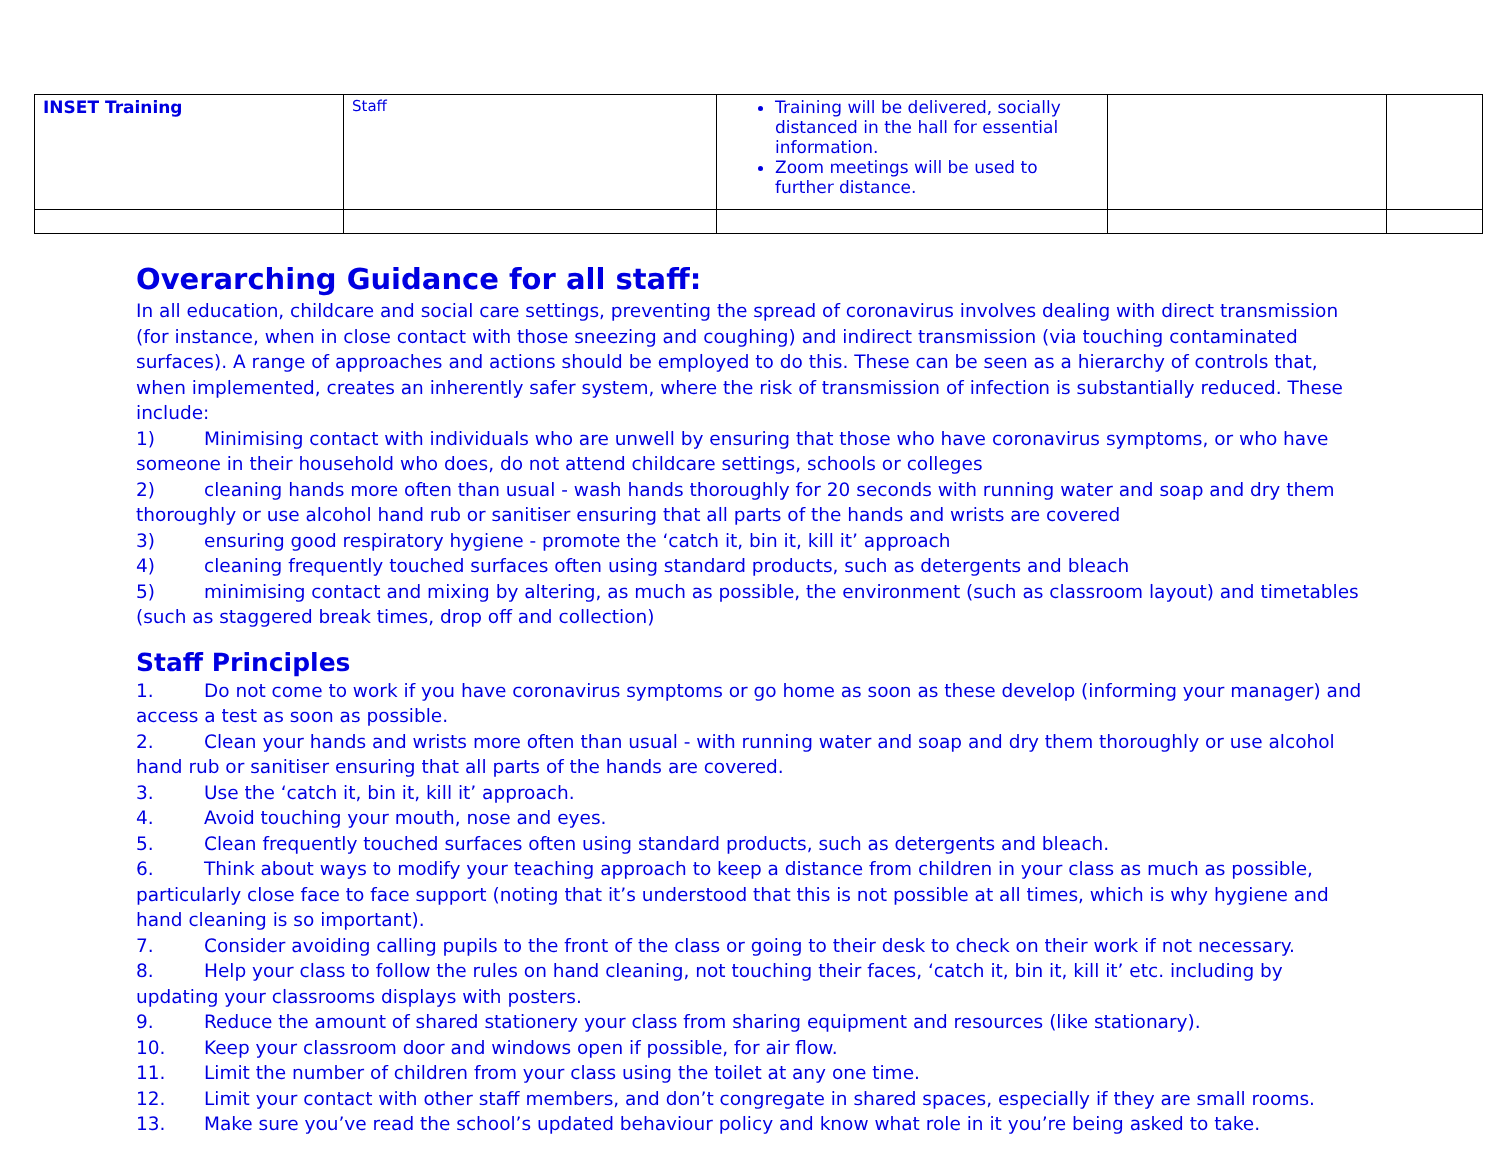| INSET Training | Staff | Training will be delivered, socially distanced in the hall for essential information. Zoom meetings will be used to further distance. | | |
Overarching Guidance for all staff:
In all education, childcare and social care settings, preventing the spread of coronavirus involves dealing with direct transmission (for instance, when in close contact with those sneezing and coughing) and indirect transmission (via touching contaminated surfaces). A range of approaches and actions should be employed to do this. These can be seen as a hierarchy of controls that, when implemented, creates an inherently safer system, where the risk of transmission of infection is substantially reduced. These include:
1) Minimising contact with individuals who are unwell by ensuring that those who have coronavirus symptoms, or who have someone in their household who does, do not attend childcare settings, schools or colleges
2) cleaning hands more often than usual - wash hands thoroughly for 20 seconds with running water and soap and dry them thoroughly or use alcohol hand rub or sanitiser ensuring that all parts of the hands and wrists are covered
3) ensuring good respiratory hygiene - promote the ‘catch it, bin it, kill it’ approach
4) cleaning frequently touched surfaces often using standard products, such as detergents and bleach
5) minimising contact and mixing by altering, as much as possible, the environment (such as classroom layout) and timetables (such as staggered break times, drop off and collection)
Staff Principles
1. Do not come to work if you have coronavirus symptoms or go home as soon as these develop (informing your manager) and access a test as soon as possible.
2. Clean your hands and wrists more often than usual - with running water and soap and dry them thoroughly or use alcohol hand rub or sanitiser ensuring that all parts of the hands are covered.
3. Use the ‘catch it, bin it, kill it’ approach.
4. Avoid touching your mouth, nose and eyes.
5. Clean frequently touched surfaces often using standard products, such as detergents and bleach.
6. Think about ways to modify your teaching approach to keep a distance from children in your class as much as possible, particularly close face to face support (noting that it’s understood that this is not possible at all times, which is why hygiene and hand cleaning is so important).
7. Consider avoiding calling pupils to the front of the class or going to their desk to check on their work if not necessary.
8. Help your class to follow the rules on hand cleaning, not touching their faces, ‘catch it, bin it, kill it’ etc. including by updating your classrooms displays with posters.
9. Reduce the amount of shared stationery your class from sharing equipment and resources (like stationary).
10. Keep your classroom door and windows open if possible, for air flow.
11. Limit the number of children from your class using the toilet at any one time.
12. Limit your contact with other staff members, and don’t congregate in shared spaces, especially if they are small rooms.
13. Make sure you’ve read the school’s updated behaviour policy and know what role in it you’re being asked to take.